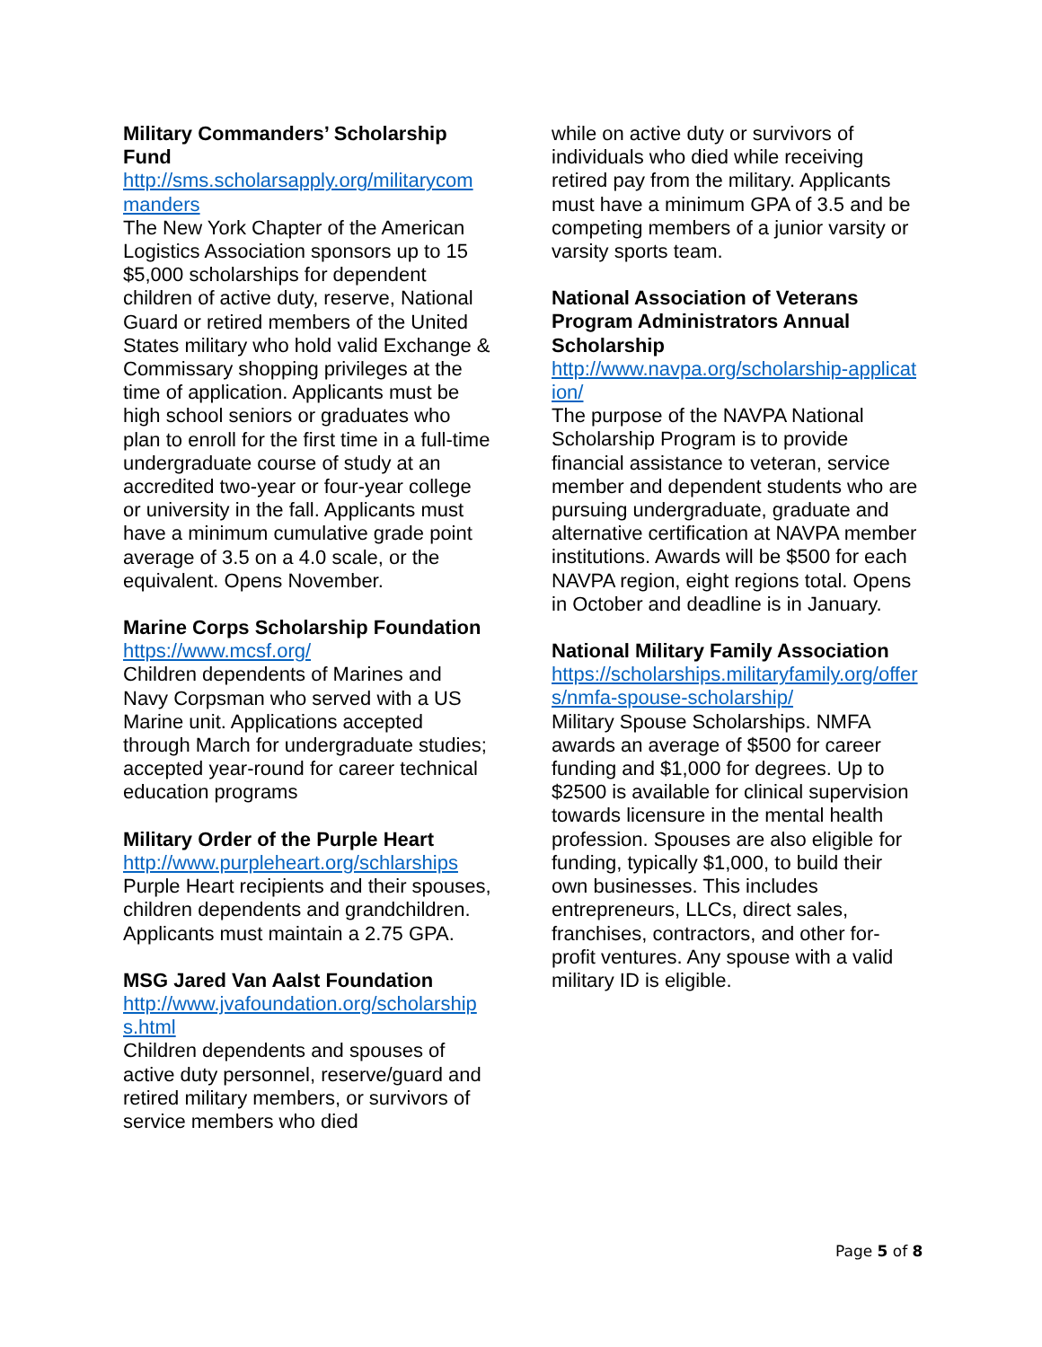Military Commanders’ Scholarship Fund
http://sms.scholarsapply.org/militarycom manders
The New York Chapter of the American Logistics Association sponsors up to 15 $5,000 scholarships for dependent children of active duty, reserve, National Guard or retired members of the United States military who hold valid Exchange & Commissary shopping privileges at the time of application. Applicants must be high school seniors or graduates who plan to enroll for the first time in a full-time undergraduate course of study at an accredited two-year or four-year college or university in the fall. Applicants must have a minimum cumulative grade point average of 3.5 on a 4.0 scale, or the equivalent. Opens November.
Marine Corps Scholarship Foundation
https://www.mcsf.org/
Children dependents of Marines and Navy Corpsman who served with a US Marine unit. Applications accepted through March for undergraduate studies; accepted year-round for career technical education programs
Military Order of the Purple Heart
http://www.purpleheart.org/schlarships
Purple Heart recipients and their spouses, children dependents and grandchildren. Applicants must maintain a 2.75 GPA.
MSG Jared Van Aalst Foundation
http://www.jvafoundation.org/scholarships.html
Children dependents and spouses of active duty personnel, reserve/guard and retired military members, or survivors of service members who died
while on active duty or survivors of individuals who died while receiving retired pay from the military. Applicants must have a minimum GPA of 3.5 and be competing members of a junior varsity or varsity sports team.
National Association of Veterans Program Administrators Annual Scholarship
http://www.navpa.org/scholarship-application/
The purpose of the NAVPA National Scholarship Program is to provide financial assistance to veteran, service member and dependent students who are pursuing undergraduate, graduate and alternative certification at NAVPA member institutions. Awards will be $500 for each NAVPA region, eight regions total. Opens in October and deadline is in January.
National Military Family Association
https://scholarships.militaryfamily.org/offers/nmfa-spouse-scholarship/
Military Spouse Scholarships. NMFA awards an average of $500 for career funding and $1,000 for degrees. Up to $2500 is available for clinical supervision towards licensure in the mental health profession. Spouses are also eligible for funding, typically $1,000, to build their own businesses. This includes entrepreneurs, LLCs, direct sales, franchises, contractors, and other for-profit ventures. Any spouse with a valid military ID is eligible.
Page 5 of 8